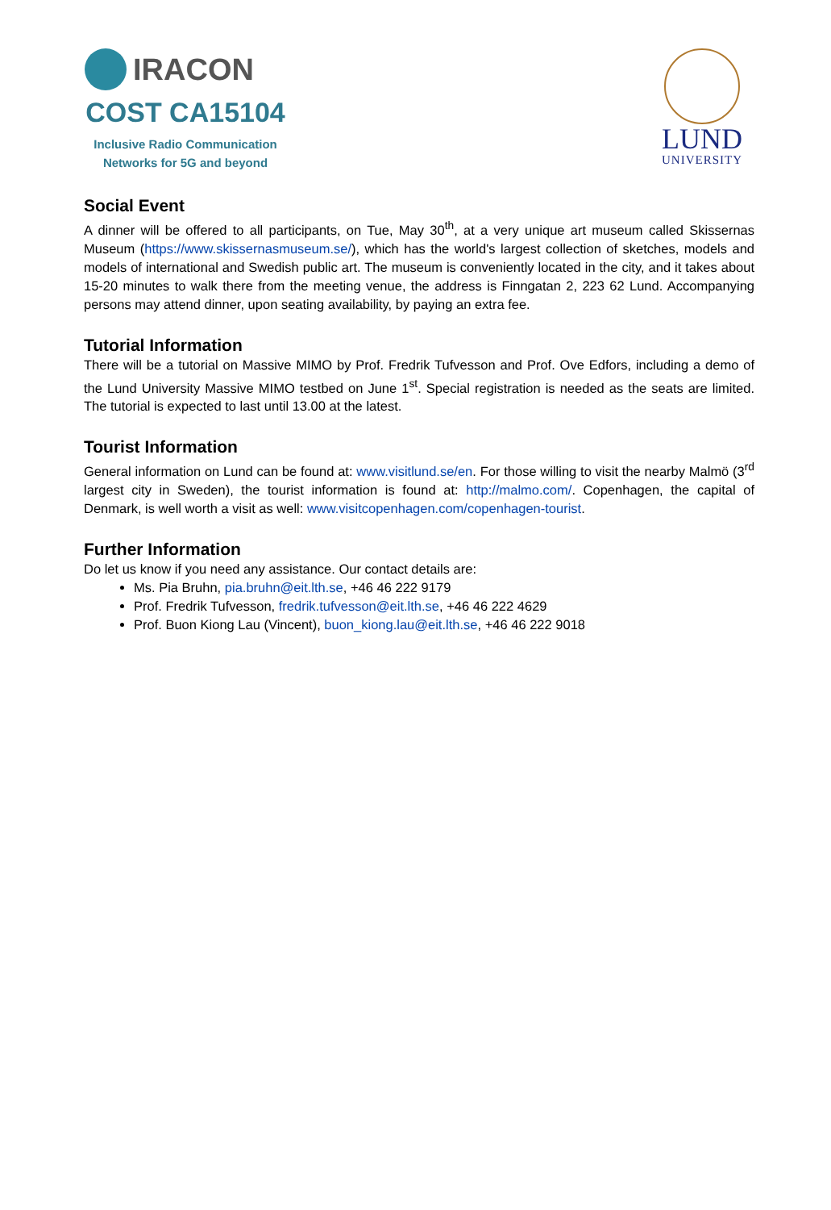IRACON
COST CA15104
Inclusive Radio Communication
Networks for 5G and beyond
LUND
UNIVERSITY
Social Event
A dinner will be offered to all participants, on Tue, May 30<sup>th</sup>, at a very unique art museum called Skissernas Museum (https://www.skissernasmuseum.se/), which has the world's largest collection of sketches, models and models of international and Swedish public art. The museum is conveniently located in the city, and it takes about 15-20 minutes to walk there from the meeting venue, the address is Finngatan 2, 223 62 Lund. Accompanying persons may attend dinner, upon seating availability, by paying an extra fee.
Tutorial Information
There will be a tutorial on Massive MIMO by Prof. Fredrik Tufvesson and Prof. Ove Edfors, including a demo of the Lund University Massive MIMO testbed on June 1<sup>st</sup>. Special registration is needed as the seats are limited. The tutorial is expected to last until 13.00 at the latest.
Tourist Information
General information on Lund can be found at: www.visitlund.se/en. For those willing to visit the nearby Malmö (3<sup>rd</sup> largest city in Sweden), the tourist information is found at: http://malmo.com/. Copenhagen, the capital of Denmark, is well worth a visit as well: www.visitcopenhagen.com/copenhagen-tourist.
Further Information
Do let us know if you need any assistance. Our contact details are:
Ms. Pia Bruhn, pia.bruhn@eit.lth.se, +46 46 222 9179
Prof. Fredrik Tufvesson, fredrik.tufvesson@eit.lth.se, +46 46 222 4629
Prof. Buon Kiong Lau (Vincent), buon_kiong.lau@eit.lth.se, +46 46 222 9018